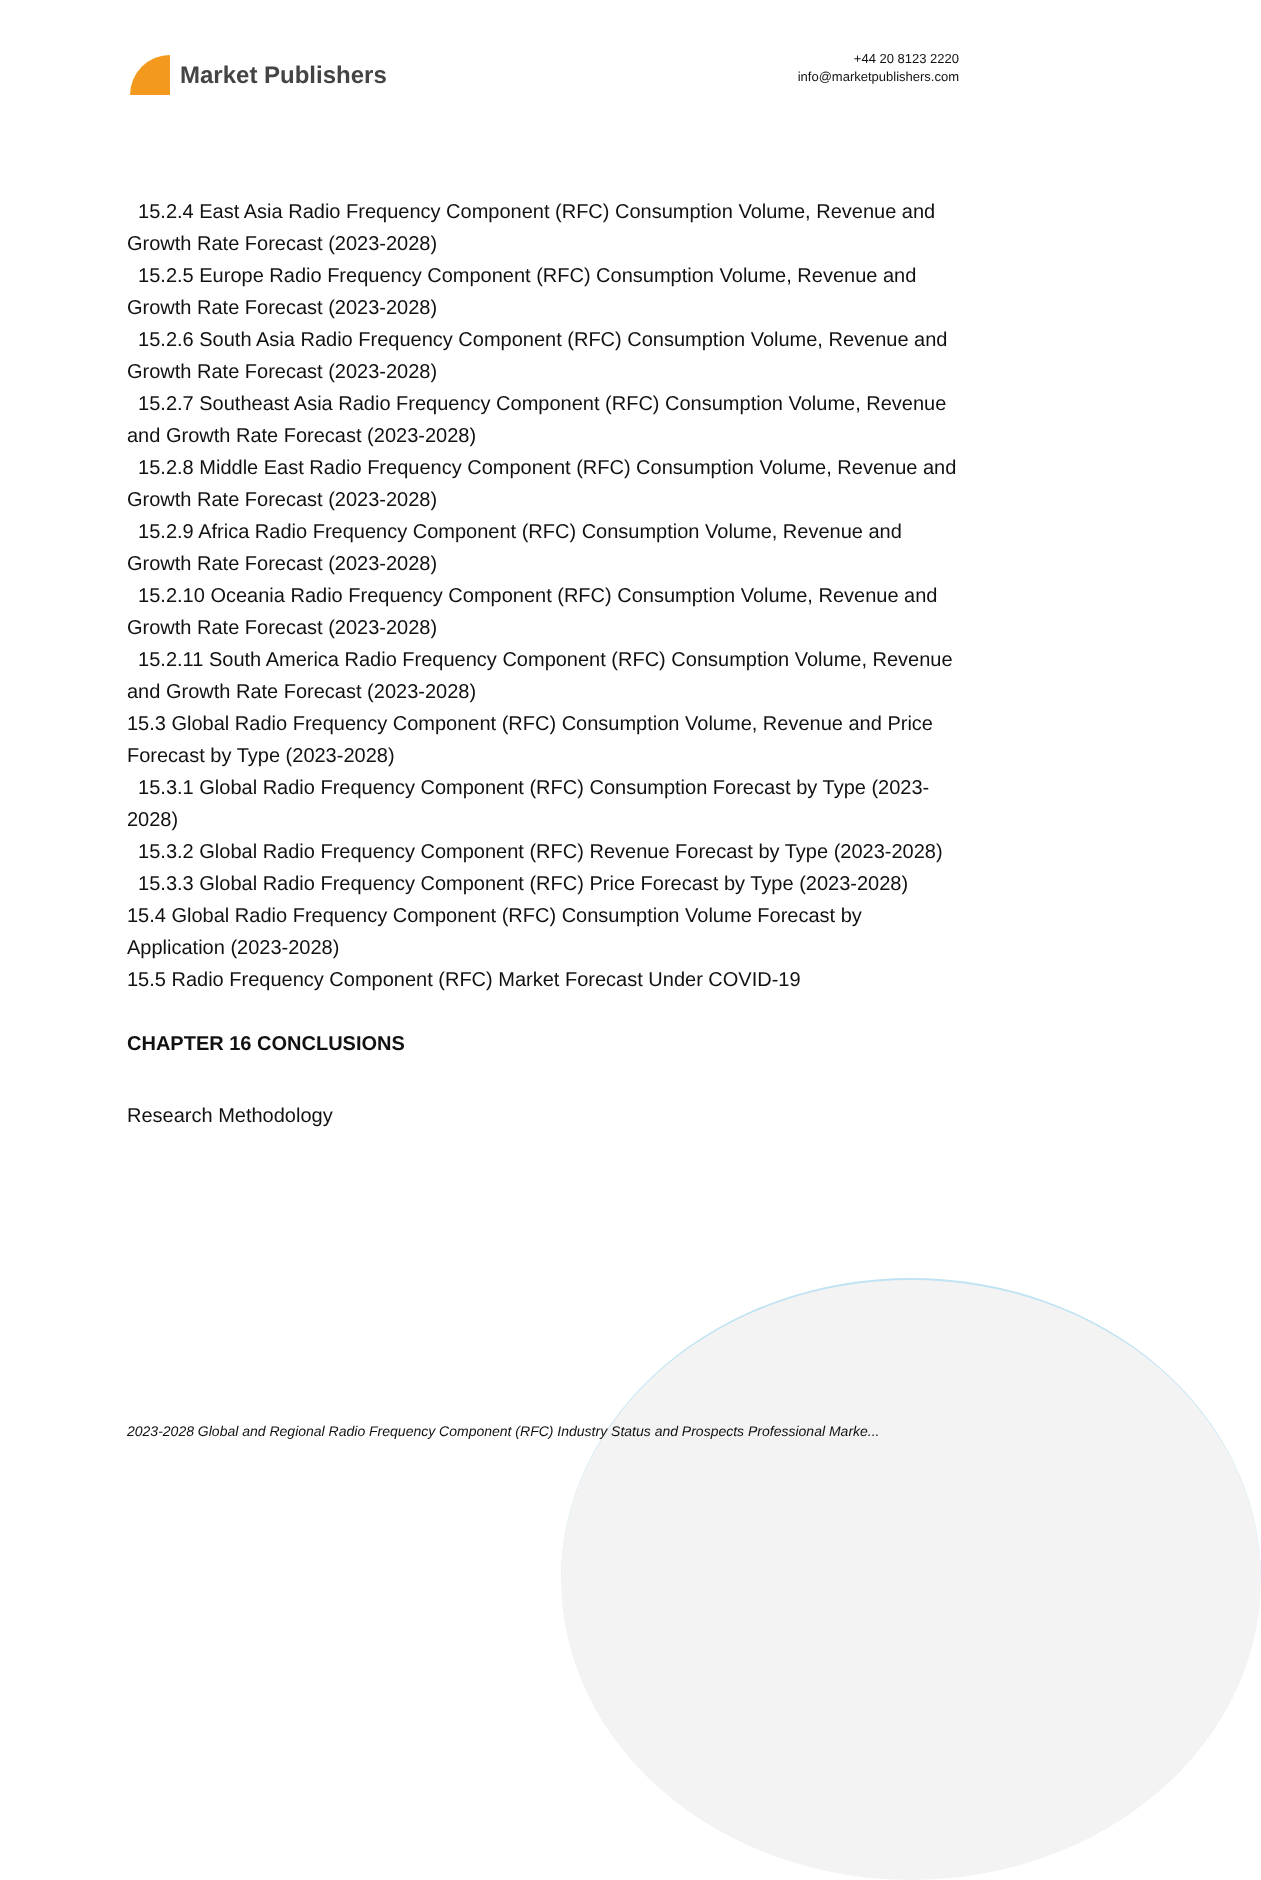Market Publishers
+44 20 8123 2220
info@marketpublishers.com
15.2.4 East Asia Radio Frequency Component (RFC) Consumption Volume, Revenue and Growth Rate Forecast (2023-2028)
15.2.5 Europe Radio Frequency Component (RFC) Consumption Volume, Revenue and Growth Rate Forecast (2023-2028)
15.2.6 South Asia Radio Frequency Component (RFC) Consumption Volume, Revenue and Growth Rate Forecast (2023-2028)
15.2.7 Southeast Asia Radio Frequency Component (RFC) Consumption Volume, Revenue and Growth Rate Forecast (2023-2028)
15.2.8 Middle East Radio Frequency Component (RFC) Consumption Volume, Revenue and Growth Rate Forecast (2023-2028)
15.2.9 Africa Radio Frequency Component (RFC) Consumption Volume, Revenue and Growth Rate Forecast (2023-2028)
15.2.10 Oceania Radio Frequency Component (RFC) Consumption Volume, Revenue and Growth Rate Forecast (2023-2028)
15.2.11 South America Radio Frequency Component (RFC) Consumption Volume, Revenue and Growth Rate Forecast (2023-2028)
15.3 Global Radio Frequency Component (RFC) Consumption Volume, Revenue and Price Forecast by Type (2023-2028)
15.3.1 Global Radio Frequency Component (RFC) Consumption Forecast by Type (2023-2028)
15.3.2 Global Radio Frequency Component (RFC) Revenue Forecast by Type (2023-2028)
15.3.3 Global Radio Frequency Component (RFC) Price Forecast by Type (2023-2028)
15.4 Global Radio Frequency Component (RFC) Consumption Volume Forecast by Application (2023-2028)
15.5 Radio Frequency Component (RFC) Market Forecast Under COVID-19
CHAPTER 16 CONCLUSIONS
Research Methodology
2023-2028 Global and Regional Radio Frequency Component (RFC) Industry Status and Prospects Professional Marke...